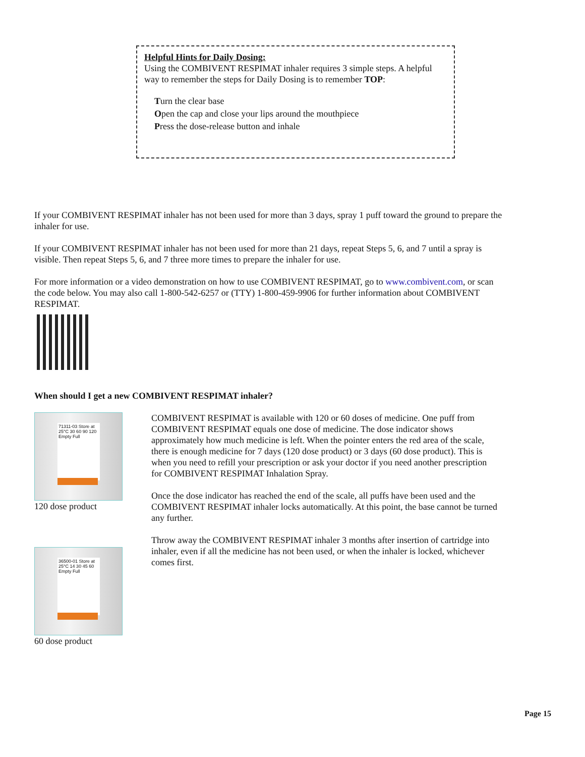Helpful Hints for Daily Dosing:
Using the COMBIVENT RESPIMAT inhaler requires 3 simple steps. A helpful way to remember the steps for Daily Dosing is to remember TOP:
Turn the clear base
Open the cap and close your lips around the mouthpiece
Press the dose-release button and inhale
If your COMBIVENT RESPIMAT inhaler has not been used for more than 3 days, spray 1 puff toward the ground to prepare the inhaler for use.
If your COMBIVENT RESPIMAT inhaler has not been used for more than 21 days, repeat Steps 5, 6, and 7 until a spray is visible. Then repeat Steps 5, 6, and 7 three more times to prepare the inhaler for use.
For more information or a video demonstration on how to use COMBIVENT RESPIMAT, go to www.combivent.com, or scan the code below. You may also call 1-800-542-6257 or (TTY) 1-800-459-9906 for further information about COMBIVENT RESPIMAT.
When should I get a new COMBIVENT RESPIMAT inhaler?
71311-03 Store at 25°C 30 60 90 120 Empty Full
120 dose product
36500-01 Store at 25°C 14 30 45 60 Empty Full
60 dose product
COMBIVENT RESPIMAT is available with 120 or 60 doses of medicine. One puff from COMBIVENT RESPIMAT equals one dose of medicine. The dose indicator shows approximately how much medicine is left. When the pointer enters the red area of the scale, there is enough medicine for 7 days (120 dose product) or 3 days (60 dose product). This is when you need to refill your prescription or ask your doctor if you need another prescription for COMBIVENT RESPIMAT Inhalation Spray.
Once the dose indicator has reached the end of the scale, all puffs have been used and the COMBIVENT RESPIMAT inhaler locks automatically. At this point, the base cannot be turned any further.
Throw away the COMBIVENT RESPIMAT inhaler 3 months after insertion of cartridge into inhaler, even if all the medicine has not been used, or when the inhaler is locked, whichever comes first.
Page 15